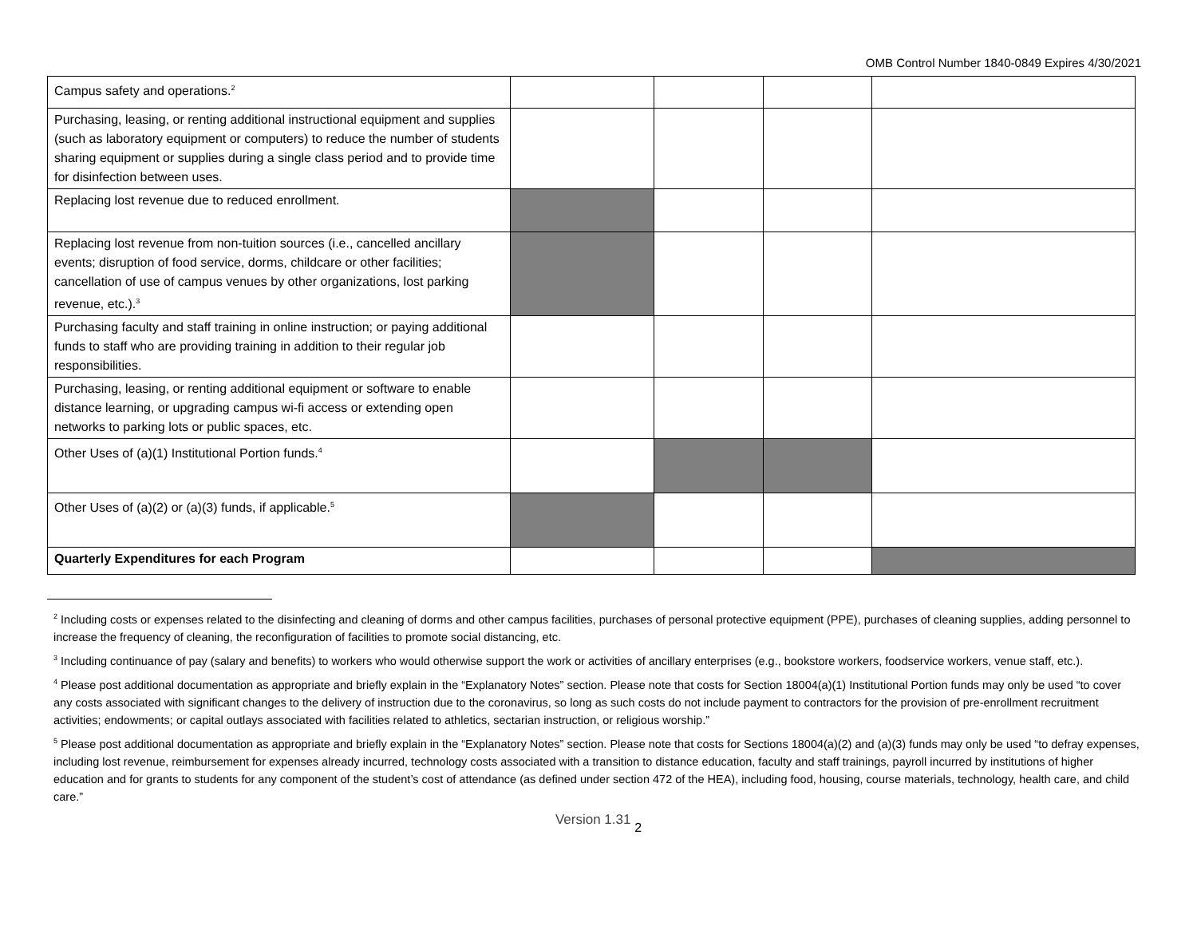OMB Control Number 1840-0849 Expires 4/30/2021
| Campus safety and operations.<sup>2</sup> | | | | |
| Purchasing, leasing, or renting additional instructional equipment and supplies (such as laboratory equipment or computers) to reduce the number of students sharing equipment or supplies during a single class period and to provide time for disinfection between uses. | | | | |
| Replacing lost revenue due to reduced enrollment. | | | | |
| Replacing lost revenue from non-tuition sources (i.e., cancelled ancillary events; disruption of food service, dorms, childcare or other facilities; cancellation of use of campus venues by other organizations, lost parking revenue, etc.).<sup>3</sup> | | | | |
| Purchasing faculty and staff training in online instruction; or paying additional funds to staff who are providing training in addition to their regular job responsibilities. | | | | |
| Purchasing, leasing, or renting additional equipment or software to enable distance learning, or upgrading campus wi-fi access or extending open networks to parking lots or public spaces, etc. | | | | |
| Other Uses of (a)(1) Institutional Portion funds.<sup>4</sup> | | | | |
| Other Uses of (a)(2) or (a)(3) funds, if applicable.<sup>5</sup> | | | | |
| Quarterly Expenditures for each Program | | | | |
<sup>2</sup> Including costs or expenses related to the disinfecting and cleaning of dorms and other campus facilities, purchases of personal protective equipment (PPE), purchases of cleaning supplies, adding personnel to increase the frequency of cleaning, the reconfiguration of facilities to promote social distancing, etc.
<sup>3</sup> Including continuance of pay (salary and benefits) to workers who would otherwise support the work or activities of ancillary enterprises (e.g., bookstore workers, foodservice workers, venue staff, etc.).
<sup>4</sup> Please post additional documentation as appropriate and briefly explain in the “Explanatory Notes” section. Please note that costs for Section 18004(a)(1) Institutional Portion funds may only be used “to cover any costs associated with significant changes to the delivery of instruction due to the coronavirus, so long as such costs do not include payment to contractors for the provision of pre-enrollment recruitment activities; endowments; or capital outlays associated with facilities related to athletics, sectarian instruction, or religious worship.”
<sup>5</sup> Please post additional documentation as appropriate and briefly explain in the “Explanatory Notes” section. Please note that costs for Sections 18004(a)(2) and (a)(3) funds may only be used “to defray expenses, including lost revenue, reimbursement for expenses already incurred, technology costs associated with a transition to distance education, faculty and staff trainings, payroll incurred by institutions of higher education and for grants to students for any component of the student’s cost of attendance (as defined under section 472 of the HEA), including food, housing, course materials, technology, health care, and child care.”
Version 1.31 2